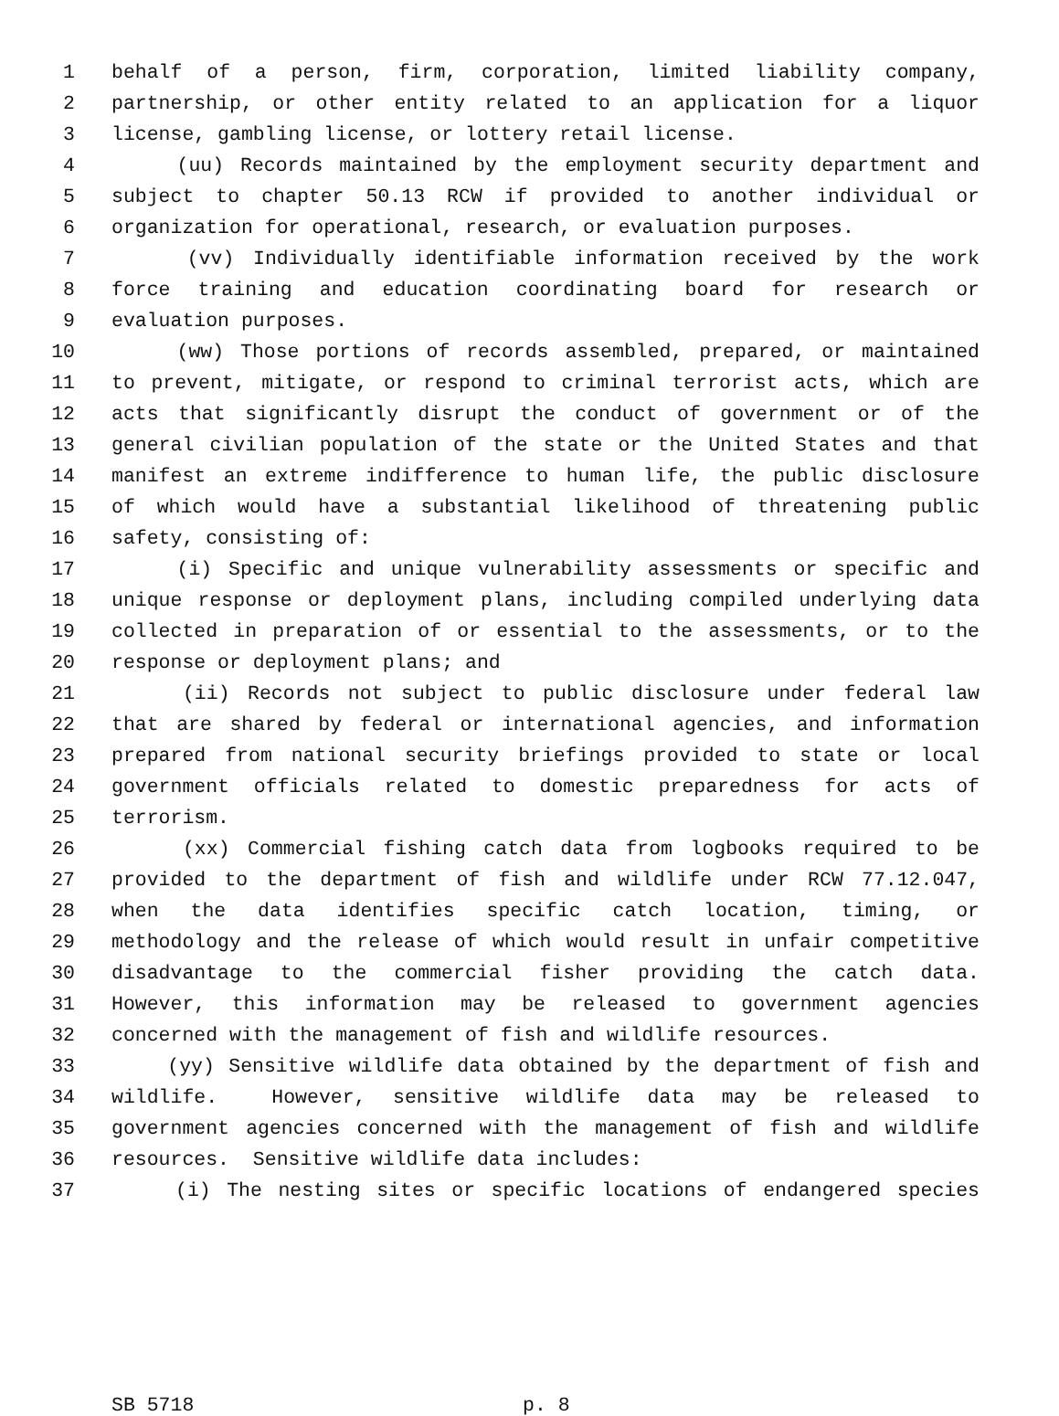1 behalf of a person, firm, corporation, limited liability company,
2 partnership, or other entity related to an application for a liquor
3 license, gambling license, or lottery retail license.
4 (uu) Records maintained by the employment security department and
5 subject to chapter 50.13 RCW if provided to another individual or
6 organization for operational, research, or evaluation purposes.
7 (vv) Individually identifiable information received by the work
8 force training and education coordinating board for research or
9 evaluation purposes.
10 (ww) Those portions of records assembled, prepared, or maintained
11 to prevent, mitigate, or respond to criminal terrorist acts, which are
12 acts that significantly disrupt the conduct of government or of the
13 general civilian population of the state or the United States and that
14 manifest an extreme indifference to human life, the public disclosure
15 of which would have a substantial likelihood of threatening public
16 safety, consisting of:
17 (i) Specific and unique vulnerability assessments or specific and
18 unique response or deployment plans, including compiled underlying data
19 collected in preparation of or essential to the assessments, or to the
20 response or deployment plans; and
21 (ii) Records not subject to public disclosure under federal law
22 that are shared by federal or international agencies, and information
23 prepared from national security briefings provided to state or local
24 government officials related to domestic preparedness for acts of
25 terrorism.
26 (xx) Commercial fishing catch data from logbooks required to be
27 provided to the department of fish and wildlife under RCW 77.12.047,
28 when the data identifies specific catch location, timing, or
29 methodology and the release of which would result in unfair competitive
30 disadvantage to the commercial fisher providing the catch data.
31 However, this information may be released to government agencies
32 concerned with the management of fish and wildlife resources.
33 (yy) Sensitive wildlife data obtained by the department of fish and
34 wildlife. However, sensitive wildlife data may be released to
35 government agencies concerned with the management of fish and wildlife
36 resources. Sensitive wildlife data includes:
37 (i) The nesting sites or specific locations of endangered species
SB 5718 p. 8